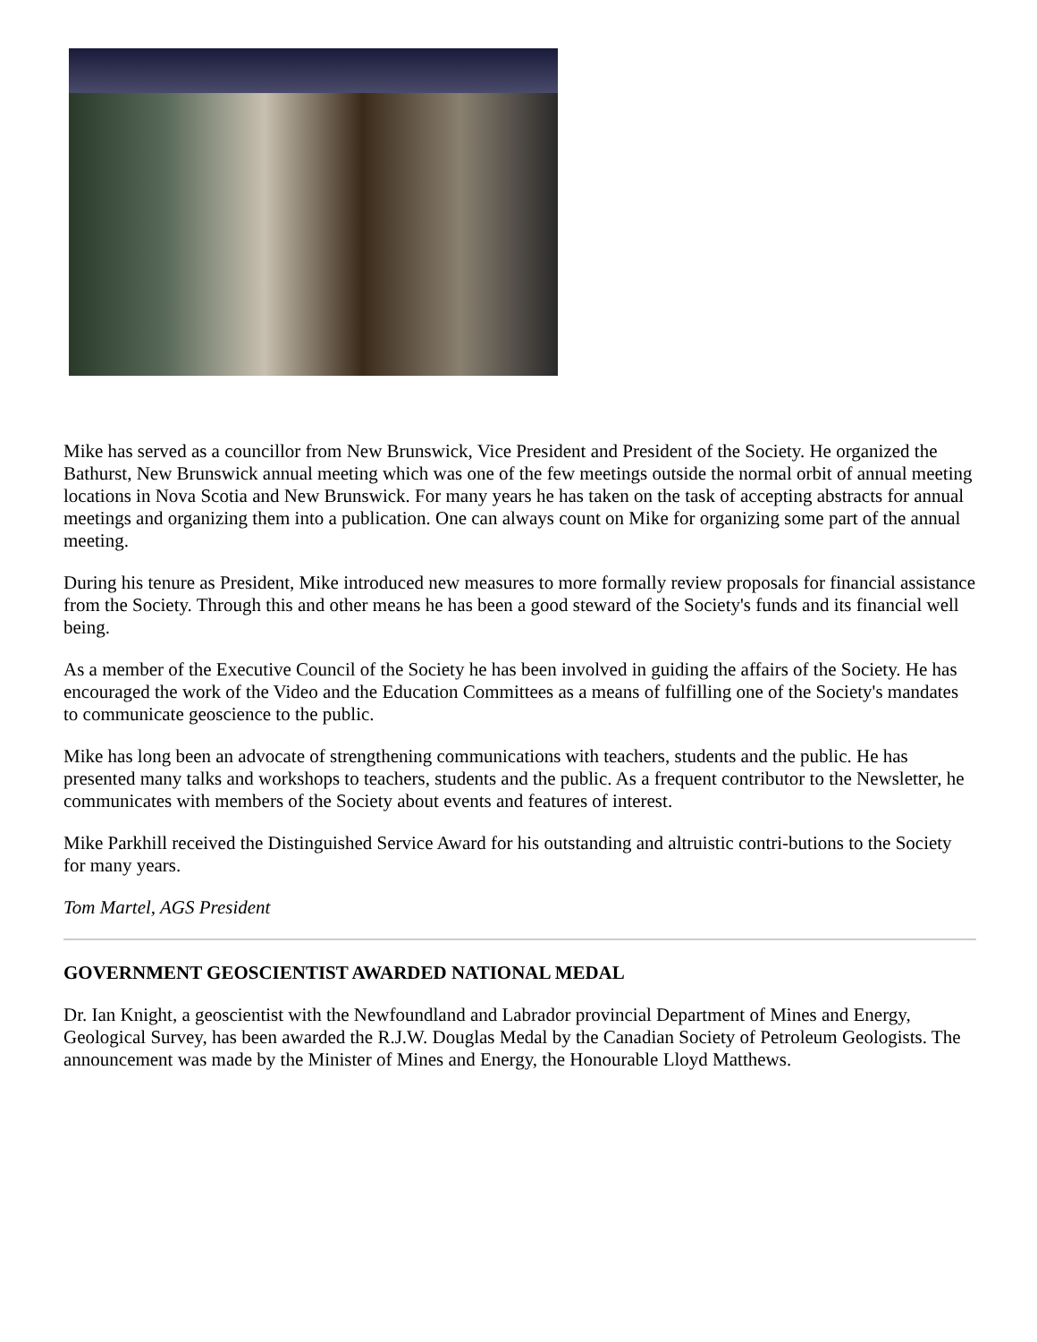Mike has served as a councillor from New Brunswick, Vice President and President of the Society. He organized the Bathurst, New Brunswick annual meeting which was one of the few meetings outside the normal orbit of annual meeting locations in Nova Scotia and New Brunswick. For many years he has taken on the task of accepting abstracts for annual meetings and organizing them into a publication. One can always count on Mike for organizing some part of the annual meeting.
During his tenure as President, Mike introduced new measures to more formally review proposals for financial assistance from the Society. Through this and other means he has been a good steward of the Society's funds and its financial well being.
As a member of the Executive Council of the Society he has been involved in guiding the affairs of the Society. He has encouraged the work of the Video and the Education Committees as a means of fulfilling one of the Society's mandates to communicate geoscience to the public.
Mike has long been an advocate of strengthening communications with teachers, students and the public. He has presented many talks and workshops to teachers, students and the public. As a frequent contributor to the Newsletter, he communicates with members of the Society about events and features of interest.
Mike Parkhill received the Distinguished Service Award for his outstanding and altruistic contri-butions to the Society for many years.
Tom Martel, AGS President
GOVERNMENT GEOSCIENTIST AWARDED NATIONAL MEDAL
Dr. Ian Knight, a geoscientist with the Newfoundland and Labrador provincial Department of Mines and Energy, Geological Survey, has been awarded the R.J.W. Douglas Medal by the Canadian Society of Petroleum Geologists. The announcement was made by the Minister of Mines and Energy, the Honourable Lloyd Matthews.